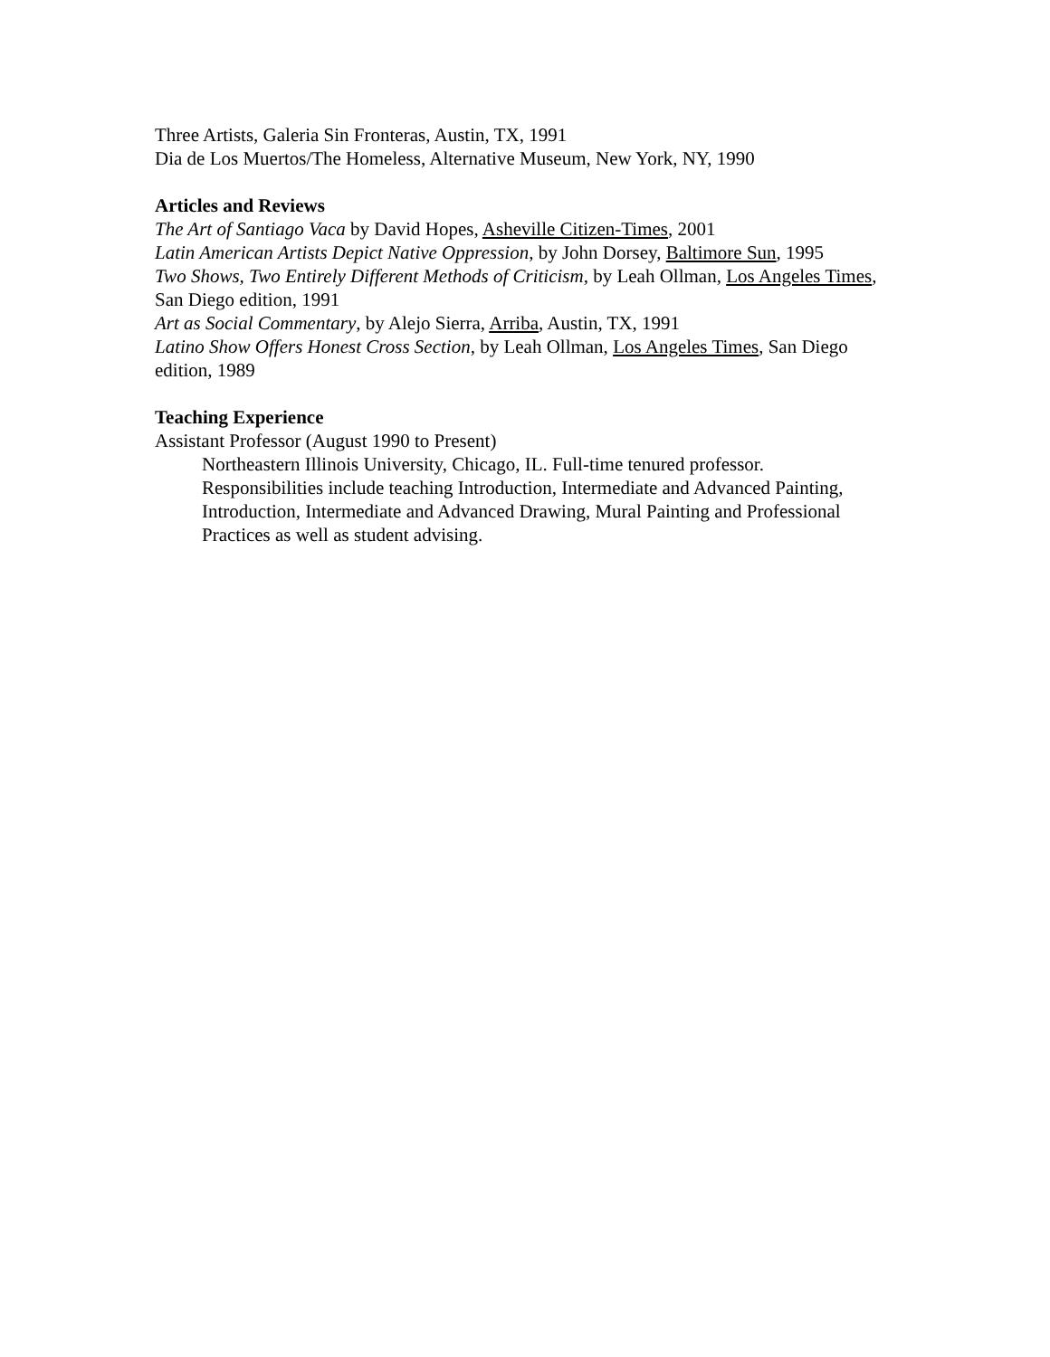Three Artists, Galeria Sin Fronteras, Austin, TX, 1991
Dia de Los Muertos/The Homeless, Alternative Museum, New York, NY, 1990
Articles and Reviews
The Art of Santiago Vaca by David Hopes, Asheville Citizen-Times, 2001
Latin American Artists Depict Native Oppression, by John Dorsey, Baltimore Sun, 1995
Two Shows, Two Entirely Different Methods of Criticism, by Leah Ollman, Los Angeles Times, San Diego edition, 1991
Art as Social Commentary, by Alejo Sierra, Arriba, Austin, TX, 1991
Latino Show Offers Honest Cross Section, by Leah Ollman, Los Angeles Times, San Diego edition, 1989
Teaching Experience
Assistant Professor (August 1990 to Present)
Northeastern Illinois University, Chicago, IL. Full-time tenured professor. Responsibilities include teaching Introduction, Intermediate and Advanced Painting, Introduction, Intermediate and Advanced Drawing, Mural Painting and Professional Practices as well as student advising.